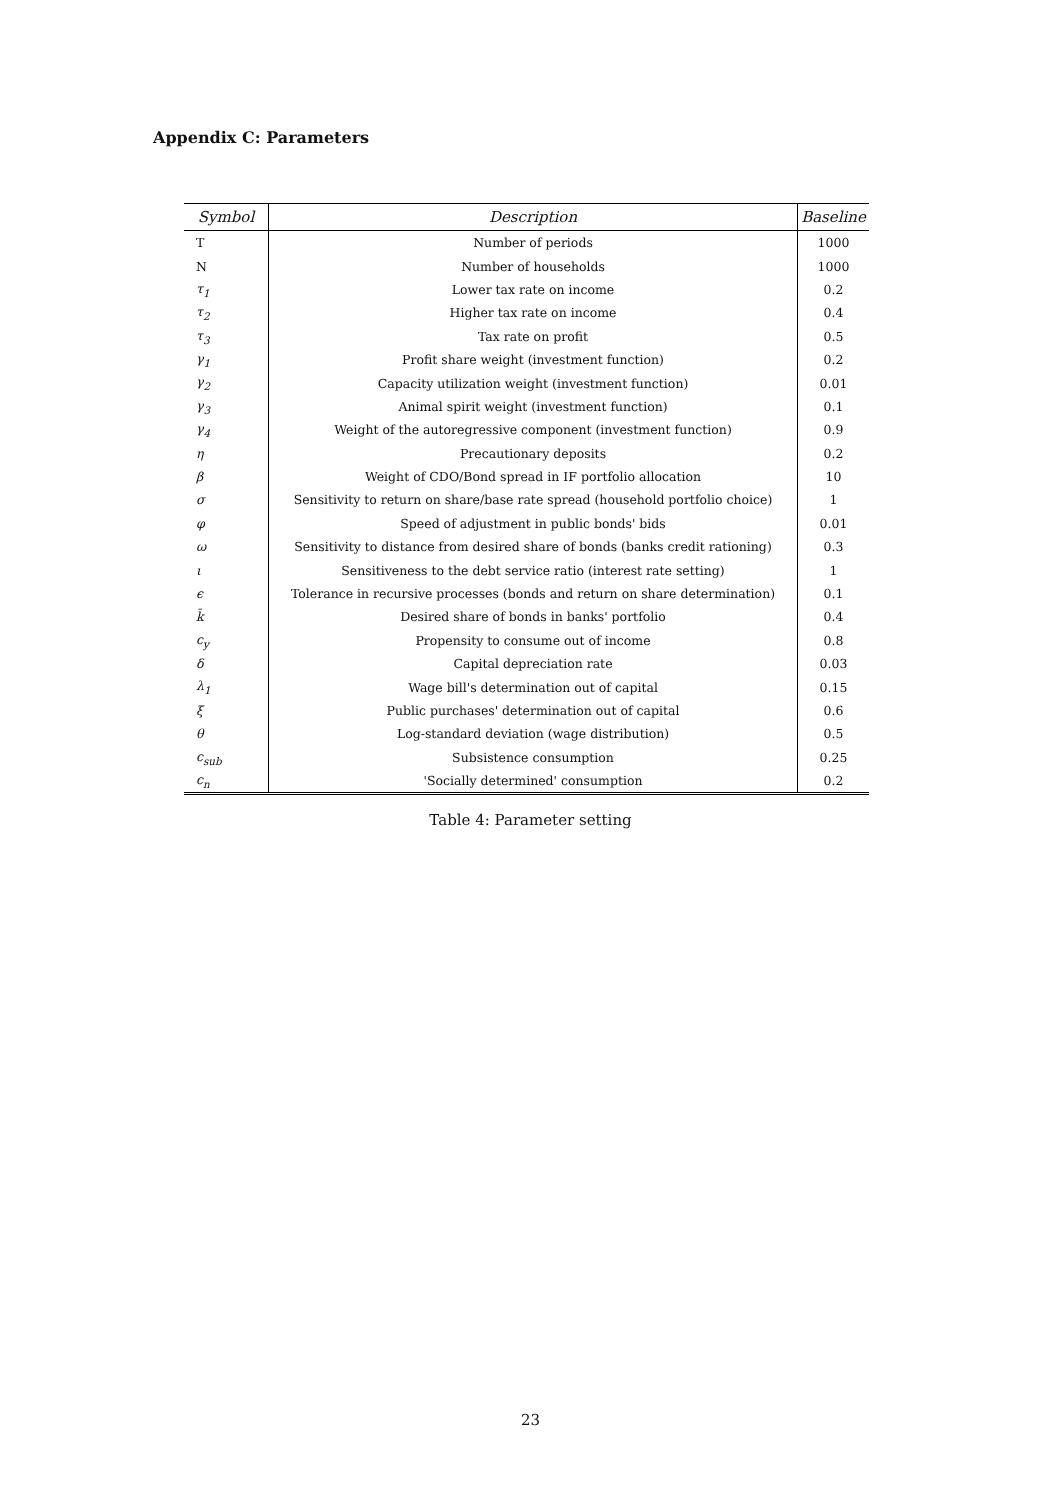Appendix C: Parameters
| Symbol | Description | Baseline |
| --- | --- | --- |
| T | Number of periods | 1000 |
| N | Number of households | 1000 |
| τ<sub>1</sub> | Lower tax rate on income | 0.2 |
| τ<sub>2</sub> | Higher tax rate on income | 0.4 |
| τ<sub>3</sub> | Tax rate on profit | 0.5 |
| γ<sub>1</sub> | Profit share weight (investment function) | 0.2 |
| γ<sub>2</sub> | Capacity utilization weight (investment function) | 0.01 |
| γ<sub>3</sub> | Animal spirit weight (investment function) | 0.1 |
| γ<sub>4</sub> | Weight of the autoregressive component (investment function) | 0.9 |
| η | Precautionary deposits | 0.2 |
| β | Weight of CDO/Bond spread in IF portfolio allocation | 10 |
| σ | Sensitivity to return on share/base rate spread (household portfolio choice) | 1 |
| φ | Speed of adjustment in public bonds' bids | 0.01 |
| ω | Sensitivity to distance from desired share of bonds (banks credit rationing) | 0.3 |
| ι | Sensitiveness to the debt service ratio (interest rate setting) | 1 |
| ϵ | Tolerance in recursive processes (bonds and return on share determination) | 0.1 |
| k̄ | Desired share of bonds in banks' portfolio | 0.4 |
| c<sub>y</sub> | Propensity to consume out of income | 0.8 |
| δ | Capital depreciation rate | 0.03 |
| λ<sub>1</sub> | Wage bill's determination out of capital | 0.15 |
| ξ | Public purchases' determination out of capital | 0.6 |
| θ | Log-standard deviation (wage distribution) | 0.5 |
| c<sub>sub</sub> | Subsistence consumption | 0.25 |
| c<sub>n</sub> | 'Socially determined' consumption | 0.2 |
Table 4: Parameter setting
23